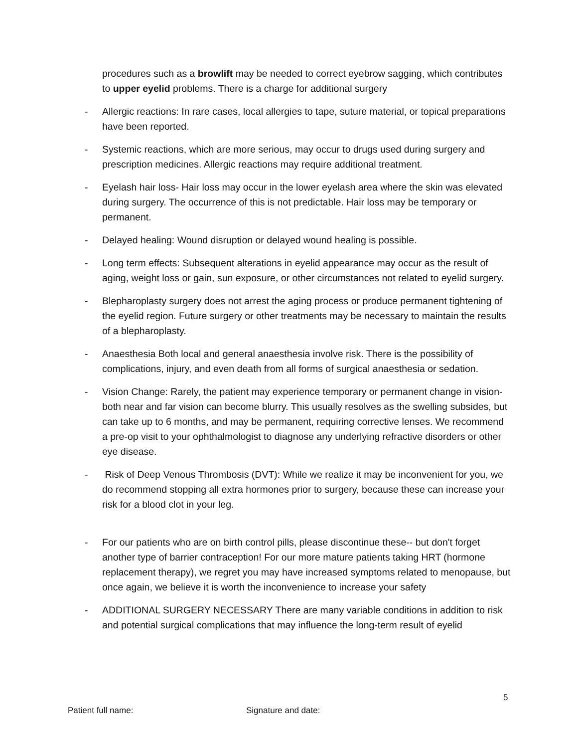procedures such as a browlift may be needed to correct eyebrow sagging, which contributes to upper eyelid problems. There is a charge for additional surgery
- Allergic reactions: In rare cases, local allergies to tape, suture material, or topical preparations have been reported.
- Systemic reactions, which are more serious, may occur to drugs used during surgery and prescription medicines. Allergic reactions may require additional treatment.
- Eyelash hair loss- Hair loss may occur in the lower eyelash area where the skin was elevated during surgery. The occurrence of this is not predictable. Hair loss may be temporary or permanent.
- Delayed healing: Wound disruption or delayed wound healing is possible.
- Long term effects: Subsequent alterations in eyelid appearance may occur as the result of aging, weight loss or gain, sun exposure, or other circumstances not related to eyelid surgery.
- Blepharoplasty surgery does not arrest the aging process or produce permanent tightening of the eyelid region. Future surgery or other treatments may be necessary to maintain the results of a blepharoplasty.
- Anaesthesia Both local and general anaesthesia involve risk. There is the possibility of complications, injury, and even death from all forms of surgical anaesthesia or sedation.
- Vision Change: Rarely, the patient may experience temporary or permanent change in vision-both near and far vision can become blurry. This usually resolves as the swelling subsides, but can take up to 6 months, and may be permanent, requiring corrective lenses. We recommend a pre-op visit to your ophthalmologist to diagnose any underlying refractive disorders or other eye disease.
- Risk of Deep Venous Thrombosis (DVT): While we realize it may be inconvenient for you, we do recommend stopping all extra hormones prior to surgery, because these can increase your risk for a blood clot in your leg.
- For our patients who are on birth control pills, please discontinue these-- but don't forget another type of barrier contraception! For our more mature patients taking HRT (hormone replacement therapy), we regret you may have increased symptoms related to menopause, but once again, we believe it is worth the inconvenience to increase your safety
- ADDITIONAL SURGERY NECESSARY There are many variable conditions in addition to risk and potential surgical complications that may influence the long-term result of eyelid
5
Patient full name: Signature and date: